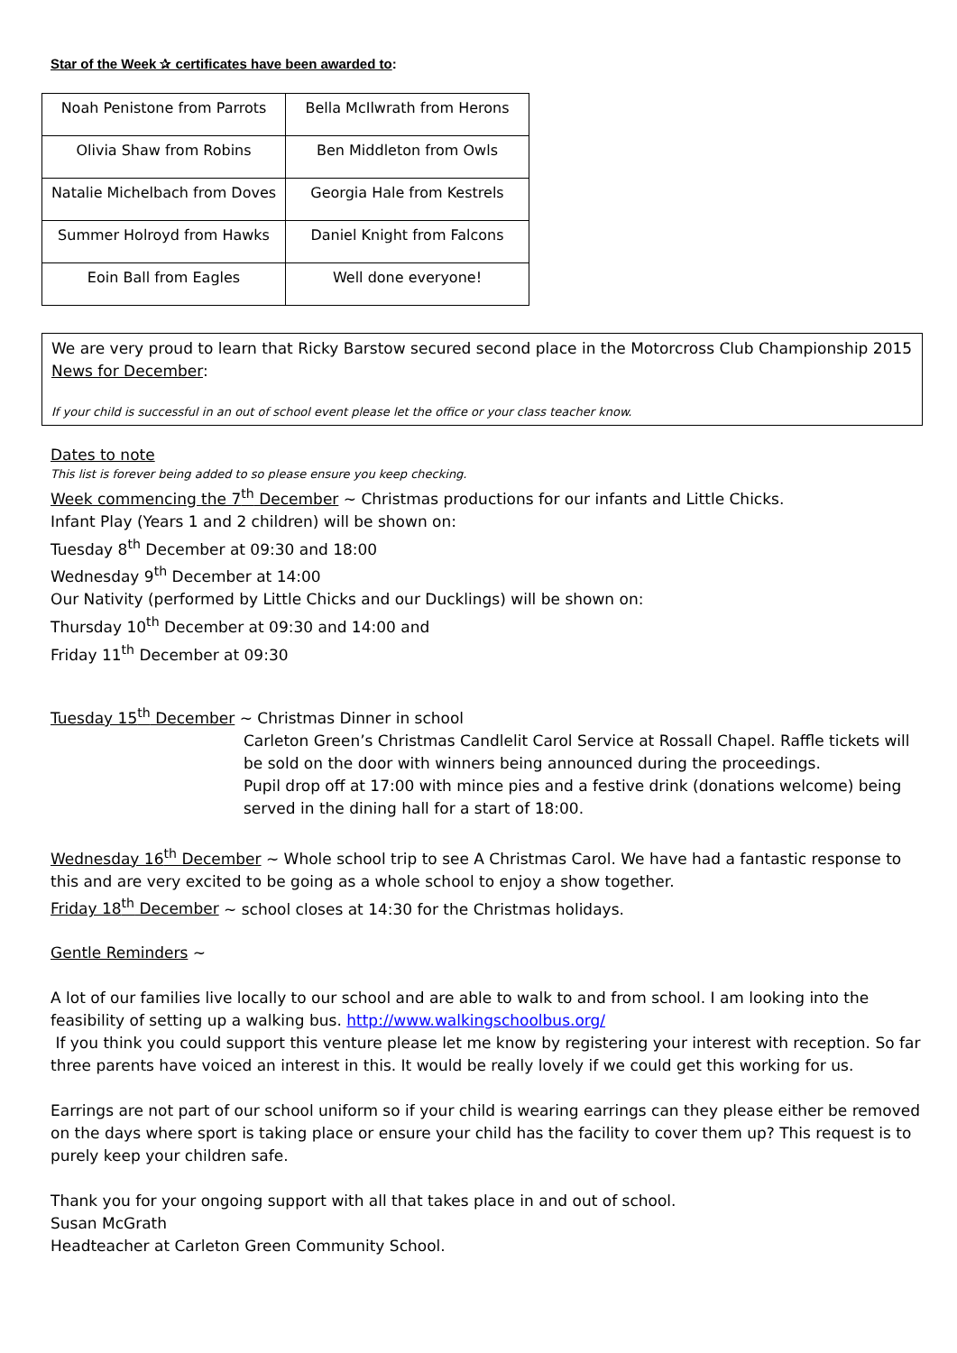Star of the Week ✰ certificates have been awarded to:
| Noah Penistone from Parrots | Bella McIlwrath from Herons |
| Olivia Shaw from Robins | Ben Middleton from Owls |
| Natalie Michelbach from Doves | Georgia Hale from Kestrels |
| Summer Holroyd from Hawks | Daniel Knight from Falcons |
| Eoin Ball from Eagles | Well done everyone! |
We are very proud to learn that Ricky Barstow secured second place in the Motorcross Club Championship 2015
News for December:
If your child is successful in an out of school event please let the office or your class teacher know.
Dates to note
This list is forever being added to so please ensure you keep checking.
Week commencing the 7<sup>th</sup> December ~ Christmas productions for our infants and Little Chicks.
Infant Play (Years 1 and 2 children) will be shown on:
Tuesday 8<sup>th</sup> December at 09:30 and 18:00
Wednesday 9<sup>th</sup> December at 14:00
Our Nativity (performed by Little Chicks and our Ducklings) will be shown on:
Thursday 10<sup>th</sup> December at 09:30 and 14:00 and
Friday 11<sup>th</sup> December at 09:30
Tuesday 15<sup>th</sup> December ~ Christmas Dinner in school
Carleton Green’s Christmas Candlelit Carol Service at Rossall Chapel. Raffle tickets will be sold on the door with winners being announced during the proceedings.
Pupil drop off at 17:00 with mince pies and a festive drink (donations welcome) being served in the dining hall for a start of 18:00.
Wednesday 16<sup>th</sup> December ~ Whole school trip to see A Christmas Carol. We have had a fantastic response to this and are very excited to be going as a whole school to enjoy a show together.
Friday 18<sup>th</sup> December ~ school closes at 14:30 for the Christmas holidays.
Gentle Reminders ~
A lot of our families live locally to our school and are able to walk to and from school. I am looking into the feasibility of setting up a walking bus. http://www.walkingschoolbus.org/
If you think you could support this venture please let me know by registering your interest with reception. So far three parents have voiced an interest in this. It would be really lovely if we could get this working for us.
Earrings are not part of our school uniform so if your child is wearing earrings can they please either be removed on the days where sport is taking place or ensure your child has the facility to cover them up? This request is to purely keep your children safe.
Thank you for your ongoing support with all that takes place in and out of school.
Susan McGrath
Headteacher at Carleton Green Community School.